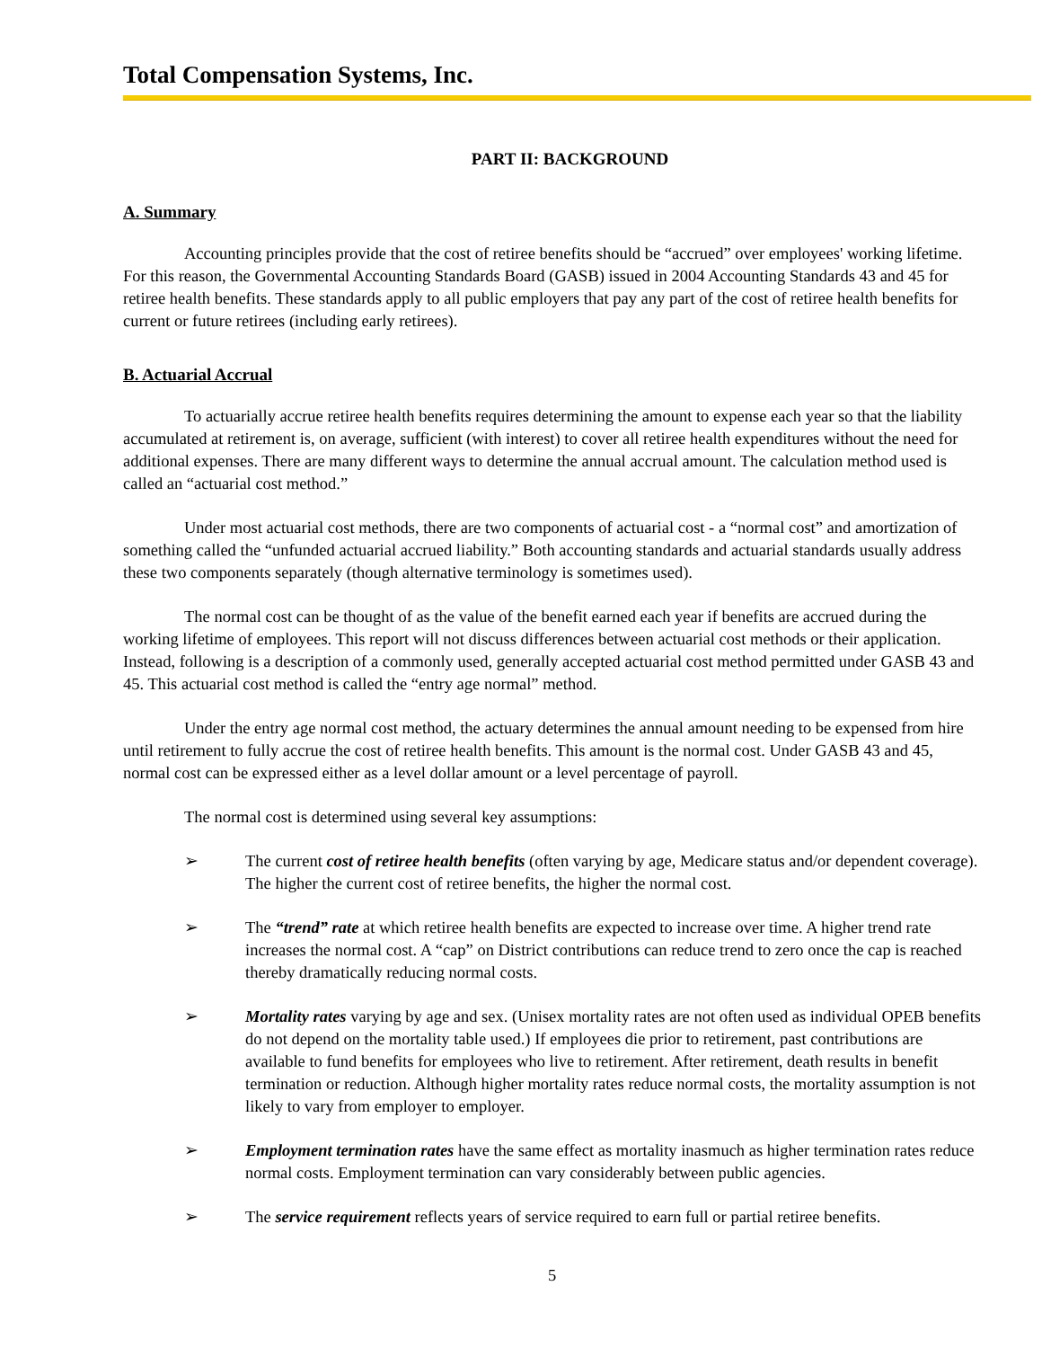Total Compensation Systems, Inc.
PART II: BACKGROUND
A. Summary
Accounting principles provide that the cost of retiree benefits should be “accrued” over employees' working lifetime. For this reason, the Governmental Accounting Standards Board (GASB) issued in 2004 Accounting Standards 43 and 45 for retiree health benefits. These standards apply to all public employers that pay any part of the cost of retiree health benefits for current or future retirees (including early retirees).
B. Actuarial Accrual
To actuarially accrue retiree health benefits requires determining the amount to expense each year so that the liability accumulated at retirement is, on average, sufficient (with interest) to cover all retiree health expenditures without the need for additional expenses. There are many different ways to determine the annual accrual amount. The calculation method used is called an “actuarial cost method.”
Under most actuarial cost methods, there are two components of actuarial cost - a “normal cost” and amortization of something called the “unfunded actuarial accrued liability.” Both accounting standards and actuarial standards usually address these two components separately (though alternative terminology is sometimes used).
The normal cost can be thought of as the value of the benefit earned each year if benefits are accrued during the working lifetime of employees. This report will not discuss differences between actuarial cost methods or their application. Instead, following is a description of a commonly used, generally accepted actuarial cost method permitted under GASB 43 and 45. This actuarial cost method is called the “entry age normal” method.
Under the entry age normal cost method, the actuary determines the annual amount needing to be expensed from hire until retirement to fully accrue the cost of retiree health benefits. This amount is the normal cost. Under GASB 43 and 45, normal cost can be expressed either as a level dollar amount or a level percentage of payroll.
The normal cost is determined using several key assumptions:
➢ The current cost of retiree health benefits (often varying by age, Medicare status and/or dependent coverage). The higher the current cost of retiree benefits, the higher the normal cost.
➢ The “trend” rate at which retiree health benefits are expected to increase over time. A higher trend rate increases the normal cost. A “cap” on District contributions can reduce trend to zero once the cap is reached thereby dramatically reducing normal costs.
➢ Mortality rates varying by age and sex. (Unisex mortality rates are not often used as individual OPEB benefits do not depend on the mortality table used.) If employees die prior to retirement, past contributions are available to fund benefits for employees who live to retirement. After retirement, death results in benefit termination or reduction. Although higher mortality rates reduce normal costs, the mortality assumption is not likely to vary from employer to employer.
➢ Employment termination rates have the same effect as mortality inasmuch as higher termination rates reduce normal costs. Employment termination can vary considerably between public agencies.
➢ The service requirement reflects years of service required to earn full or partial retiree benefits.
5